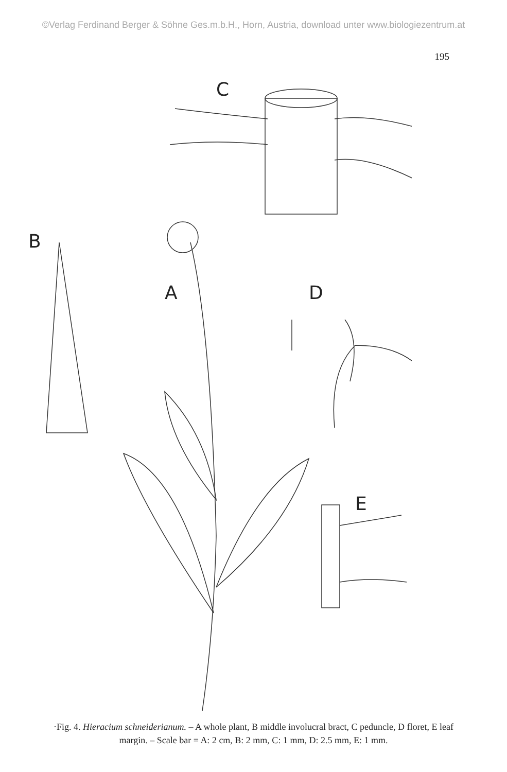©Verlag Ferdinand Berger & Söhne Ges.m.b.H., Horn, Austria, download unter www.biologiezentrum.at
195
C
B
A
D
E
·Fig. 4. Hieracium schneiderianum. – A whole plant, B middle involucral bract, C peduncle, D floret, E leaf margin. – Scale bar = A: 2 cm, B: 2 mm, C: 1 mm, D: 2.5 mm, E: 1 mm.